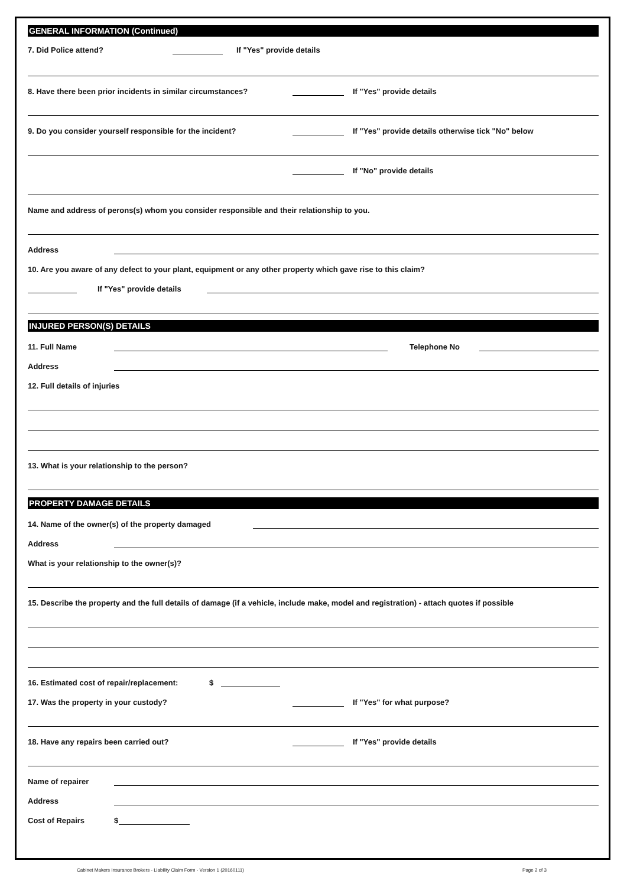GENERAL INFORMATION (Continued)
7. Did Police attend? If "Yes" provide details
8. Have there been prior incidents in similar circumstances? If "Yes" provide details
9. Do you consider yourself responsible for the incident? If "Yes" provide details otherwise tick "No" below
If "No" provide details
Name and address of perons(s) whom you consider responsible and their relationship to you.
Address
10. Are you aware of any defect to your plant, equipment or any other property which gave rise to this claim?
If "Yes" provide details
INJURED PERSON(S) DETAILS
11. Full Name Telephone No
Address
12. Full details of injuries
13. What is your relationship to the person?
PROPERTY DAMAGE DETAILS
14. Name of the owner(s) of the property damaged
Address
What is your relationship to the owner(s)?
15. Describe the property and the full details of damage (if a vehicle, include make, model and registration) - attach quotes if possible
16. Estimated cost of repair/replacement: $
17. Was the property in your custody? If "Yes" for what purpose?
18. Have any repairs been carried out? If "Yes" provide details
Name of repairer
Address
Cost of Repairs $
Cabinet Makers Insurance Brokers - Liability Claim Form - Version 1 (20160111) Page 2 of 3